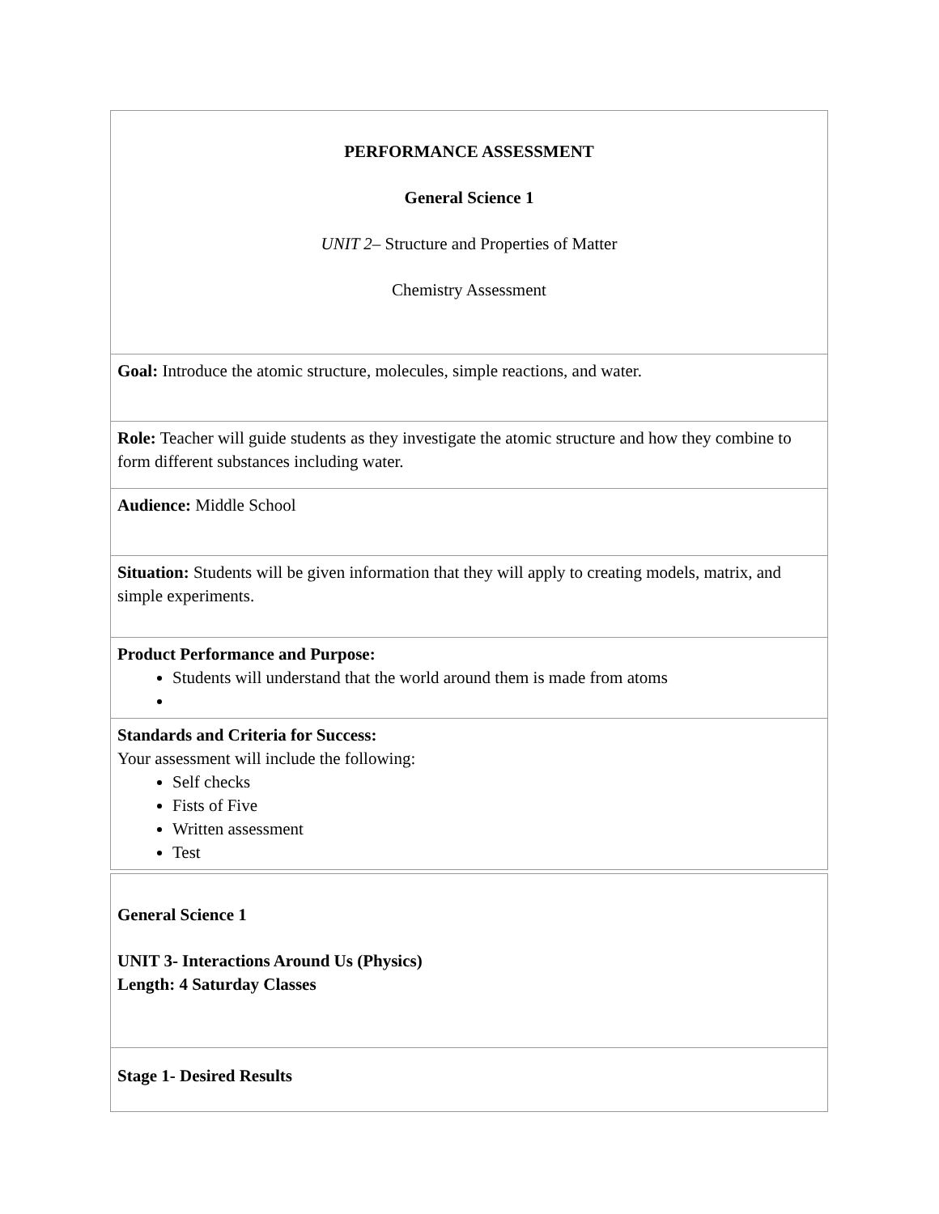| PERFORMANCE ASSESSMENT General Science 1 UNIT 2 – Structure and Properties of Matter Chemistry Assessment |
| Goal: Introduce the atomic structure, molecules, simple reactions, and water. |
| Role: Teacher will guide students as they investigate the atomic structure and how they combine to form different substances including water. |
| Audience: Middle School |
| Situation: Students will be given information that they will apply to creating models, matrix, and simple experiments. |
| Product Performance and Purpose: Students will understand that the world around them is made from atoms |
| Standards and Criteria for Success: Your assessment will include the following: Self checks Fists of Five Written assessment Test |
| General Science 1 UNIT 3- Interactions Around Us (Physics) Length: 4 Saturday Classes |
| Stage 1- Desired Results |